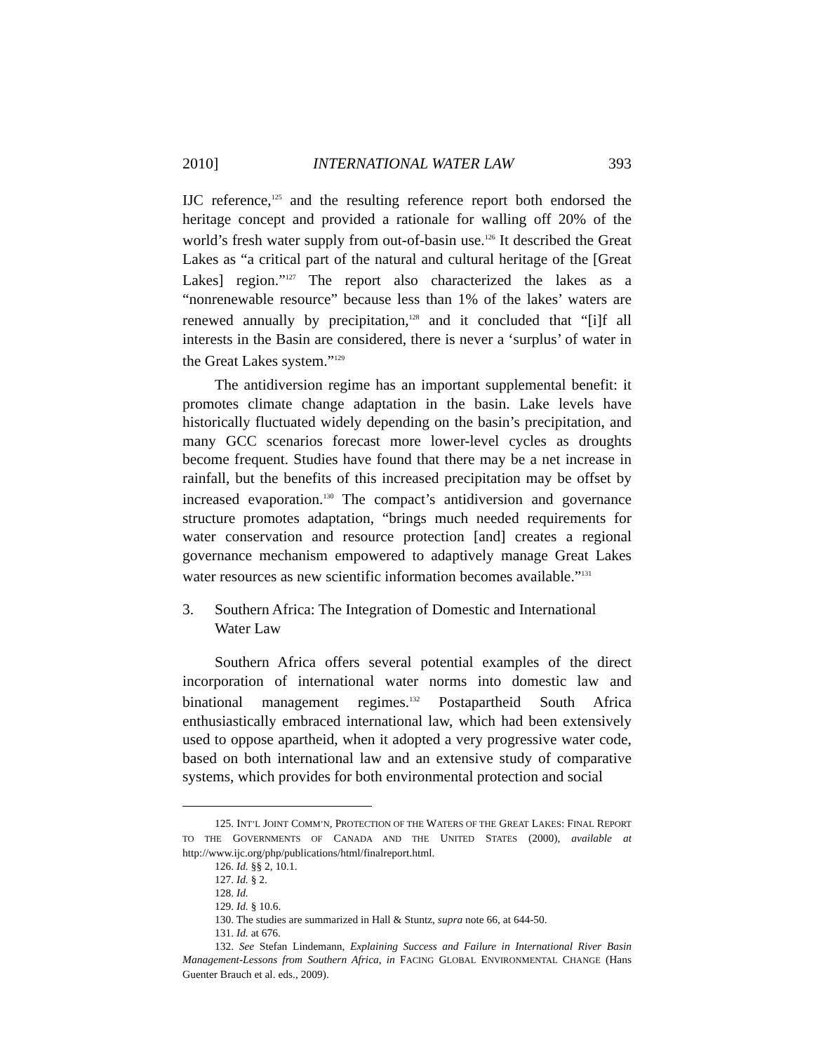2010] INTERNATIONAL WATER LAW 393
IJC reference,<sup>125</sup> and the resulting reference report both endorsed the heritage concept and provided a rationale for walling off 20% of the world’s fresh water supply from out-of-basin use.<sup>126</sup> It described the Great Lakes as “a critical part of the natural and cultural heritage of the [Great Lakes] region.”<sup>127</sup> The report also characterized the lakes as a “nonrenewable resource” because less than 1% of the lakes’ waters are renewed annually by precipitation,<sup>128</sup> and it concluded that “[i]f all interests in the Basin are considered, there is never a ‘surplus’ of water in the Great Lakes system.”<sup>129</sup>
The antidiversion regime has an important supplemental benefit: it promotes climate change adaptation in the basin. Lake levels have historically fluctuated widely depending on the basin’s precipitation, and many GCC scenarios forecast more lower-level cycles as droughts become frequent. Studies have found that there may be a net increase in rainfall, but the benefits of this increased precipitation may be offset by increased evaporation.<sup>130</sup> The compact’s antidiversion and governance structure promotes adaptation, “brings much needed requirements for water conservation and resource protection [and] creates a regional governance mechanism empowered to adaptively manage Great Lakes water resources as new scientific information becomes available.”<sup>131</sup>
3. Southern Africa: The Integration of Domestic and International Water Law
Southern Africa offers several potential examples of the direct incorporation of international water norms into domestic law and binational management regimes.<sup>132</sup> Postapartheid South Africa enthusiastically embraced international law, which had been extensively used to oppose apartheid, when it adopted a very progressive water code, based on both international law and an extensive study of comparative systems, which provides for both environmental protection and social
125. INT’L JOINT COMM’N, PROTECTION OF THE WATERS OF THE GREAT LAKES: FINAL REPORT TO THE GOVERNMENTS OF CANADA AND THE UNITED STATES (2000), available at http://www.ijc.org/php/publications/html/finalreport.html.
126. Id. §§ 2, 10.1.
127. Id. § 2.
128. Id.
129. Id. § 10.6.
130. The studies are summarized in Hall & Stuntz, supra note 66, at 644-50.
131. Id. at 676.
132. See Stefan Lindemann, Explaining Success and Failure in International River Basin Management-Lessons from Southern Africa, in FACING GLOBAL ENVIRONMENTAL CHANGE (Hans Guenter Brauch et al. eds., 2009).